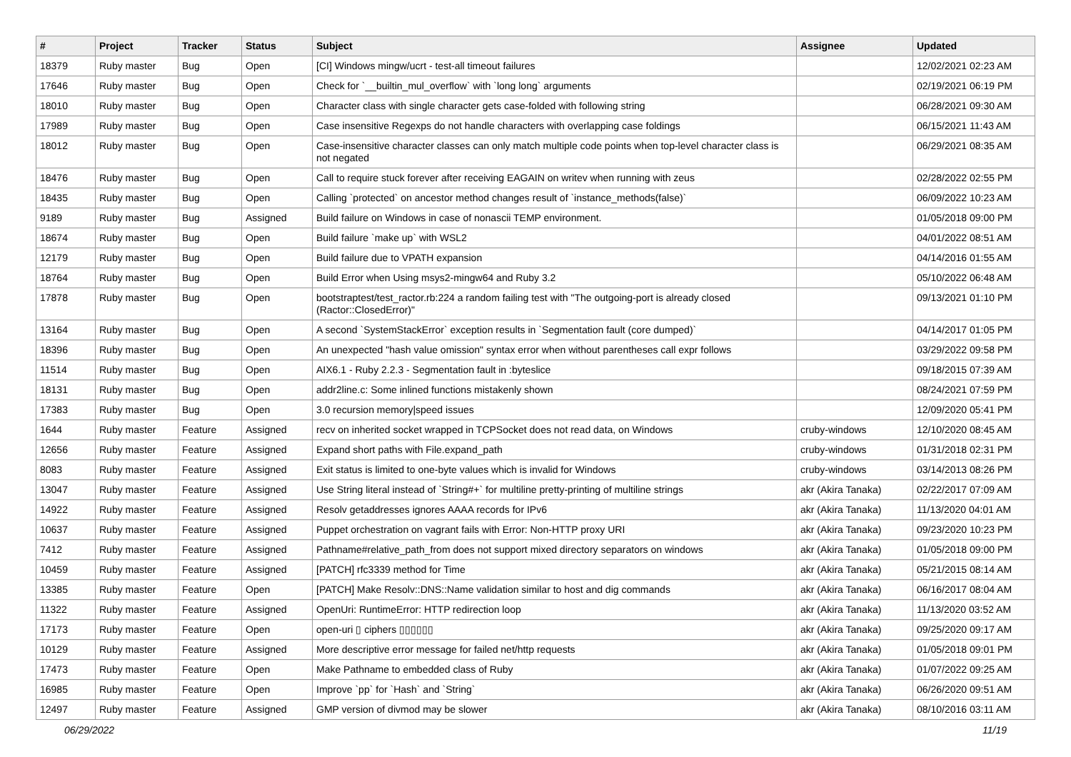| # | Project | Tracker | Status | Subject | Assignee | Updated |
| --- | --- | --- | --- | --- | --- | --- |
| 18379 | Ruby master | Bug | Open | [CI] Windows mingw/ucrt - test-all timeout failures | | 12/02/2021 02:23 AM |
| 17646 | Ruby master | Bug | Open | Check for `__builtin_mul_overflow` with `long long` arguments | | 02/19/2021 06:19 PM |
| 18010 | Ruby master | Bug | Open | Character class with single character gets case-folded with following string | | 06/28/2021 09:30 AM |
| 17989 | Ruby master | Bug | Open | Case insensitive Regexps do not handle characters with overlapping case foldings | | 06/15/2021 11:43 AM |
| 18012 | Ruby master | Bug | Open | Case-insensitive character classes can only match multiple code points when top-level character class is not negated | | 06/29/2021 08:35 AM |
| 18476 | Ruby master | Bug | Open | Call to require stuck forever after receiving EAGAIN on writev when running with zeus | | 02/28/2022 02:55 PM |
| 18435 | Ruby master | Bug | Open | Calling `protected` on ancestor method changes result of `instance_methods(false)` | | 06/09/2022 10:23 AM |
| 9189 | Ruby master | Bug | Assigned | Build failure on Windows in case of nonascii TEMP environment. | | 01/05/2018 09:00 PM |
| 18674 | Ruby master | Bug | Open | Build failure `make up` with WSL2 | | 04/01/2022 08:51 AM |
| 12179 | Ruby master | Bug | Open | Build failure due to VPATH expansion | | 04/14/2016 01:55 AM |
| 18764 | Ruby master | Bug | Open | Build Error when Using msys2-mingw64 and Ruby 3.2 | | 05/10/2022 06:48 AM |
| 17878 | Ruby master | Bug | Open | bootstraptest/test_ractor.rb:224 a random failing test with "The outgoing-port is already closed (Ractor::ClosedError)" | | 09/13/2021 01:10 PM |
| 13164 | Ruby master | Bug | Open | A second `SystemStackError` exception results in `Segmentation fault (core dumped)` | | 04/14/2017 01:05 PM |
| 18396 | Ruby master | Bug | Open | An unexpected "hash value omission" syntax error when without parentheses call expr follows | | 03/29/2022 09:58 PM |
| 11514 | Ruby master | Bug | Open | AIX6.1 - Ruby 2.2.3 - Segmentation fault in :byteslice | | 09/18/2015 07:39 AM |
| 18131 | Ruby master | Bug | Open | addr2line.c: Some inlined functions mistakenly shown | | 08/24/2021 07:59 PM |
| 17383 | Ruby master | Bug | Open | 3.0 recursion memory/speed issues | | 12/09/2020 05:41 PM |
| 1644 | Ruby master | Feature | Assigned | recv on inherited socket wrapped in TCPSocket does not read data, on Windows | cruby-windows | 12/10/2020 08:45 AM |
| 12656 | Ruby master | Feature | Assigned | Expand short paths with File.expand_path | cruby-windows | 01/31/2018 02:31 PM |
| 8083 | Ruby master | Feature | Assigned | Exit status is limited to one-byte values which is invalid for Windows | cruby-windows | 03/14/2013 08:26 PM |
| 13047 | Ruby master | Feature | Assigned | Use String literal instead of `String#+` for multiline pretty-printing of multiline strings | akr (Akira Tanaka) | 02/22/2017 07:09 AM |
| 14922 | Ruby master | Feature | Assigned | Resolv getaddresses ignores AAAA records for IPv6 | akr (Akira Tanaka) | 11/13/2020 04:01 AM |
| 10637 | Ruby master | Feature | Assigned | Puppet orchestration on vagrant fails with Error: Non-HTTP proxy URI | akr (Akira Tanaka) | 09/23/2020 10:23 PM |
| 7412 | Ruby master | Feature | Assigned | Pathname#relative_path_from does not support mixed directory separators on windows | akr (Akira Tanaka) | 01/05/2018 09:00 PM |
| 10459 | Ruby master | Feature | Assigned | [PATCH] rfc3339 method for Time | akr (Akira Tanaka) | 05/21/2015 08:14 AM |
| 13385 | Ruby master | Feature | Open | [PATCH] Make Resolv::DNS::Name validation similar to host and dig commands | akr (Akira Tanaka) | 06/16/2017 08:04 AM |
| 11322 | Ruby master | Feature | Assigned | OpenUri: RuntimeError: HTTP redirection loop | akr (Akira Tanaka) | 11/13/2020 03:52 AM |
| 17173 | Ruby master | Feature | Open | open-uri ▯ ciphers ▯▯▯▯▯▯ | akr (Akira Tanaka) | 09/25/2020 09:17 AM |
| 10129 | Ruby master | Feature | Assigned | More descriptive error message for failed net/http requests | akr (Akira Tanaka) | 01/05/2018 09:01 PM |
| 17473 | Ruby master | Feature | Open | Make Pathname to embedded class of Ruby | akr (Akira Tanaka) | 01/07/2022 09:25 AM |
| 16985 | Ruby master | Feature | Open | Improve `pp` for `Hash` and `String` | akr (Akira Tanaka) | 06/26/2020 09:51 AM |
| 12497 | Ruby master | Feature | Assigned | GMP version of divmod may be slower | akr (Akira Tanaka) | 08/10/2016 03:11 AM |
06/29/2022 11/19